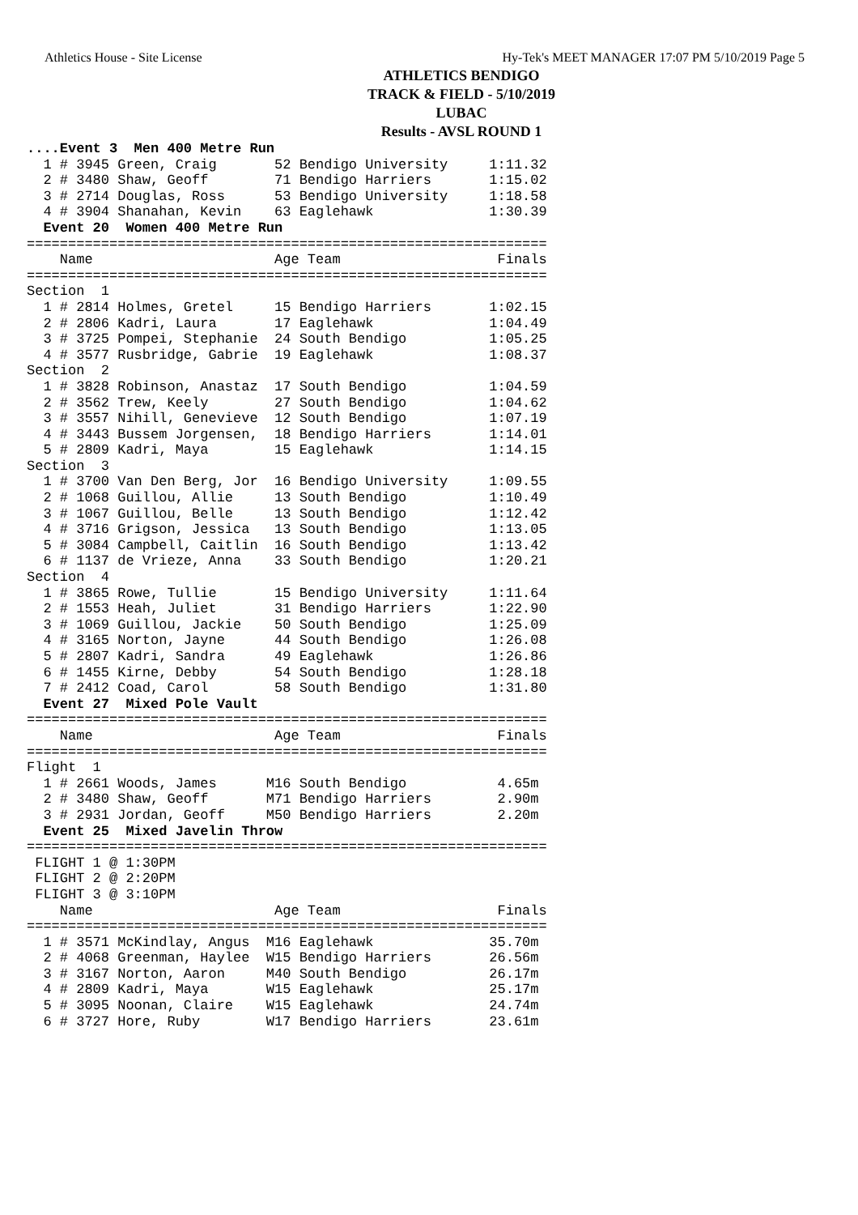Athletics House - Site License Hy-Tek's MEET MANAGER 17:07 PM 5/10/2019 Page 5
ATHLETICS BENDIGO
TRACK & FIELD - 5/10/2019
LUBAC
Results - AVSL ROUND 1
....Event 3  Men 400 Metre Run
  1 # 3945 Green, Craig       52 Bendigo University     1:11.32
  2 # 3480 Shaw, Geoff        71 Bendigo Harriers       1:15.02
  3 # 2714 Douglas, Ross      53 Bendigo University     1:18.58
  4 # 3904 Shanahan, Kevin    63 Eaglehawk              1:30.39
  Event 20  Women 400 Metre Run
===============================================================
    Name                      Age Team                   Finals
===============================================================
Section  1
  1 # 2814 Holmes, Gretel     15 Bendigo Harriers       1:02.15
  2 # 2806 Kadri, Laura       17 Eaglehawk              1:04.49
  3 # 3725 Pompei, Stephanie  24 South Bendigo          1:05.25
  4 # 3577 Rusbridge, Gabrie  19 Eaglehawk              1:08.37
Section  2
  1 # 3828 Robinson, Anastaz  17 South Bendigo          1:04.59
  2 # 3562 Trew, Keely        27 South Bendigo          1:04.62
  3 # 3557 Nihill, Genevieve  12 South Bendigo          1:07.19
  4 # 3443 Bussem Jorgensen,  18 Bendigo Harriers       1:14.01
  5 # 2809 Kadri, Maya        15 Eaglehawk              1:14.15
Section  3
  1 # 3700 Van Den Berg, Jor  16 Bendigo University     1:09.55
  2 # 1068 Guillou, Allie     13 South Bendigo          1:10.49
  3 # 1067 Guillou, Belle     13 South Bendigo          1:12.42
  4 # 3716 Grigson, Jessica   13 South Bendigo          1:13.05
  5 # 3084 Campbell, Caitlin  16 South Bendigo          1:13.42
  6 # 1137 de Vrieze, Anna    33 South Bendigo          1:20.21
Section  4
  1 # 3865 Rowe, Tullie       15 Bendigo University     1:11.64
  2 # 1553 Heah, Juliet       31 Bendigo Harriers       1:22.90
  3 # 1069 Guillou, Jackie    50 South Bendigo          1:25.09
  4 # 3165 Norton, Jayne      44 South Bendigo          1:26.08
  5 # 2807 Kadri, Sandra      49 Eaglehawk              1:26.86
  6 # 1455 Kirne, Debby       54 South Bendigo          1:28.18
  7 # 2412 Coad, Carol        58 South Bendigo          1:31.80
  Event 27  Mixed Pole Vault
===============================================================
    Name                      Age Team                   Finals
===============================================================
Flight  1
  1 # 2661 Woods, James      M16 South Bendigo           4.65m
  2 # 3480 Shaw, Geoff       M71 Bendigo Harriers        2.90m
  3 # 2931 Jordan, Geoff     M50 Bendigo Harriers        2.20m
  Event 25  Mixed Javelin Throw
===============================================================
 FLIGHT 1 @ 1:30PM
 FLIGHT 2 @ 2:20PM
 FLIGHT 3 @ 3:10PM
    Name                      Age Team                   Finals
===============================================================
  1 # 3571 McKindlay, Angus  M16 Eaglehawk              35.70m
  2 # 4068 Greenman, Haylee  W15 Bendigo Harriers       26.56m
  3 # 3167 Norton, Aaron     M40 South Bendigo          26.17m
  4 # 2809 Kadri, Maya       W15 Eaglehawk              25.17m
  5 # 3095 Noonan, Claire    W15 Eaglehawk              24.74m
  6 # 3727 Hore, Ruby        W17 Bendigo Harriers       23.61m